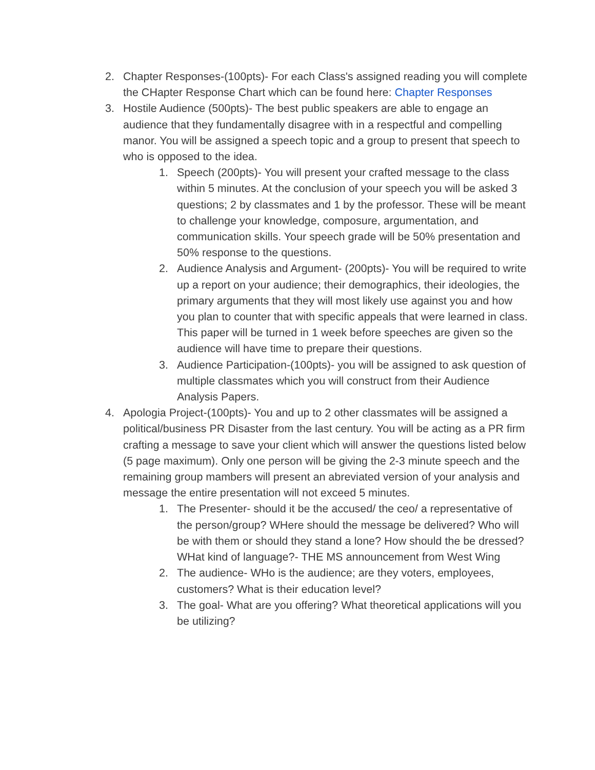2. Chapter Responses-(100pts)- For each Class's assigned reading you will complete the CHapter Response Chart which can be found here: Chapter Responses
3. Hostile Audience (500pts)- The best public speakers are able to engage an audience that they fundamentally disagree with in a respectful and compelling manor. You will be assigned a speech topic and a group to present that speech to who is opposed to the idea.
1. Speech (200pts)- You will present your crafted message to the class within 5 minutes. At the conclusion of your speech you will be asked 3 questions; 2 by classmates and 1 by the professor. These will be meant to challenge your knowledge, composure, argumentation, and communication skills. Your speech grade will be 50% presentation and 50% response to the questions.
2. Audience Analysis and Argument- (200pts)- You will be required to write up a report on your audience; their demographics, their ideologies, the primary arguments that they will most likely use against you and how you plan to counter that with specific appeals that were learned in class. This paper will be turned in 1 week before speeches are given so the audience will have time to prepare their questions.
3. Audience Participation-(100pts)- you will be assigned to ask question of multiple classmates which you will construct from their Audience Analysis Papers.
4. Apologia Project-(100pts)- You and up to 2 other classmates will be assigned a political/business PR Disaster from the last century. You will be acting as a PR firm crafting a message to save your client which will answer the questions listed below (5 page maximum). Only one person will be giving the 2-3 minute speech and the remaining group mambers will present an abreviated version of your analysis and message the entire presentation will not exceed 5 minutes.
1. The Presenter- should it be the accused/ the ceo/ a representative of the person/group? WHere should the message be delivered? Who will be with them or should they stand a lone? How should the be dressed? WHat kind of language?- THE MS announcement from West Wing
2. The audience- WHo is the audience; are they voters, employees, customers? What is their education level?
3. The goal- What are you offering? What theoretical applications will you be utilizing?